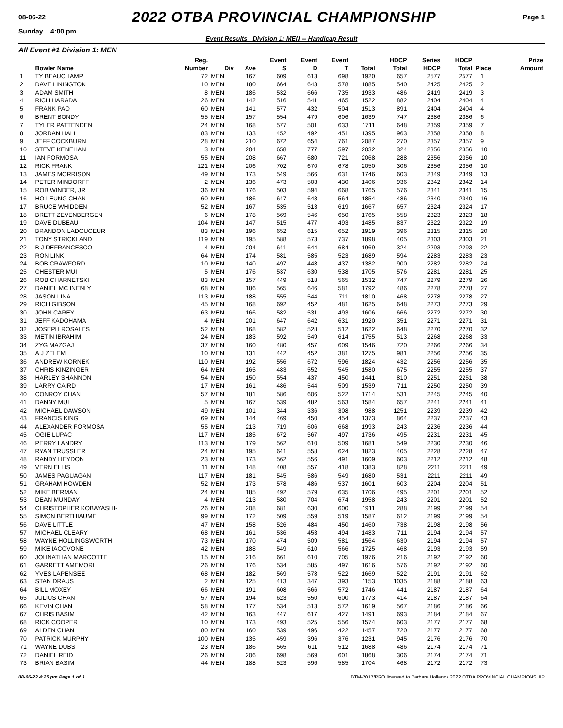08-06-22 2022 OTBA PROVINCIAL CHAMPIONSHIP Page 1
Sunday 4:00 pm
Event Results Division 1: MEN -- Handicap Result
All Event #1 Division 1: MEN
| | | Reg. | | | Event | Event | Event | | HDCP | Series | HDCP | | Prize |
| --- | --- | --- | --- | --- | --- | --- | --- | --- | --- | --- | --- | --- | --- |
| | Bowler Name | Number | Div | Ave | S | D | T | Total | Total | HDCP | Total | Place | Amount |
| 1 | TY BEAUCHAMP | 72 | MEN | 167 | 609 | 613 | 698 | 1920 | 657 | 2577 | 2577 | 1 | |
| 2 | DAVE LININGTON | 10 | MEN | 180 | 664 | 643 | 578 | 1885 | 540 | 2425 | 2425 | 2 | |
| 3 | ADAM SMITH | 8 | MEN | 186 | 532 | 666 | 735 | 1933 | 486 | 2419 | 2419 | 3 | |
| 4 | RICH HARADA | 26 | MEN | 142 | 516 | 541 | 465 | 1522 | 882 | 2404 | 2404 | 4 | |
| 5 | FRANK PAO | 60 | MEN | 141 | 577 | 432 | 504 | 1513 | 891 | 2404 | 2404 | 4 | |
| 6 | BRENT BONDY | 55 | MEN | 157 | 554 | 479 | 606 | 1639 | 747 | 2386 | 2386 | 6 | |
| 7 | TYLER PATTENDEN | 24 | MEN | 168 | 577 | 501 | 633 | 1711 | 648 | 2359 | 2359 | 7 | |
| 8 | JORDAN HALL | 83 | MEN | 133 | 452 | 492 | 451 | 1395 | 963 | 2358 | 2358 | 8 | |
| 9 | JEFF COCKBURN | 28 | MEN | 210 | 672 | 654 | 761 | 2087 | 270 | 2357 | 2357 | 9 | |
| 10 | STEVE KENEHAN | 3 | MEN | 204 | 658 | 777 | 597 | 2032 | 324 | 2356 | 2356 | 10 | |
| 11 | IAN FORMOSA | 55 | MEN | 208 | 667 | 680 | 721 | 2068 | 288 | 2356 | 2356 | 10 | |
| 12 | RICK FRANK | 121 | MEN | 206 | 702 | 670 | 678 | 2050 | 306 | 2356 | 2356 | 10 | |
| 13 | JAMES MORRISON | 49 | MEN | 173 | 549 | 566 | 631 | 1746 | 603 | 2349 | 2349 | 13 | |
| 14 | PETER MINDORFF | 2 | MEN | 136 | 473 | 503 | 430 | 1406 | 936 | 2342 | 2342 | 14 | |
| 15 | ROB WINDER, JR | 36 | MEN | 176 | 503 | 594 | 668 | 1765 | 576 | 2341 | 2341 | 15 | |
| 16 | HO LEUNG CHAN | 60 | MEN | 186 | 647 | 643 | 564 | 1854 | 486 | 2340 | 2340 | 16 | |
| 17 | BRUCE WHIDDEN | 52 | MEN | 167 | 535 | 513 | 619 | 1667 | 657 | 2324 | 2324 | 17 | |
| 18 | BRETT ZEVENBERGEN | 6 | MEN | 178 | 569 | 546 | 650 | 1765 | 558 | 2323 | 2323 | 18 | |
| 19 | DAVE DUBEAU | 104 | MEN | 147 | 515 | 477 | 493 | 1485 | 837 | 2322 | 2322 | 19 | |
| 20 | BRANDON LADOUCEUR | 83 | MEN | 196 | 652 | 615 | 652 | 1919 | 396 | 2315 | 2315 | 20 | |
| 21 | TONY STRICKLAND | 119 | MEN | 195 | 588 | 573 | 737 | 1898 | 405 | 2303 | 2303 | 21 | |
| 22 | B J DEFRANCESCO | 4 | MEN | 204 | 641 | 644 | 684 | 1969 | 324 | 2293 | 2293 | 22 | |
| 23 | RON LINK | 64 | MEN | 174 | 581 | 585 | 523 | 1689 | 594 | 2283 | 2283 | 23 | |
| 24 | BOB CRAWFORD | 10 | MEN | 140 | 497 | 448 | 437 | 1382 | 900 | 2282 | 2282 | 24 | |
| 25 | CHESTER MUI | 5 | MEN | 176 | 537 | 630 | 538 | 1705 | 576 | 2281 | 2281 | 25 | |
| 26 | ROB CHARNETSKI | 83 | MEN | 157 | 449 | 518 | 565 | 1532 | 747 | 2279 | 2279 | 26 | |
| 27 | DANIEL MC INENLY | 68 | MEN | 186 | 565 | 646 | 581 | 1792 | 486 | 2278 | 2278 | 27 | |
| 28 | JASON LINA | 113 | MEN | 188 | 555 | 544 | 711 | 1810 | 468 | 2278 | 2278 | 27 | |
| 29 | RICH GIBSON | 45 | MEN | 168 | 692 | 452 | 481 | 1625 | 648 | 2273 | 2273 | 29 | |
| 30 | JOHN CAREY | 63 | MEN | 166 | 582 | 531 | 493 | 1606 | 666 | 2272 | 2272 | 30 | |
| 31 | JEFF KADOHAMA | 4 | MEN | 201 | 647 | 642 | 631 | 1920 | 351 | 2271 | 2271 | 31 | |
| 32 | JOSEPH ROSALES | 52 | MEN | 168 | 582 | 528 | 512 | 1622 | 648 | 2270 | 2270 | 32 | |
| 33 | METIN IBRAHIM | 24 | MEN | 183 | 592 | 549 | 614 | 1755 | 513 | 2268 | 2268 | 33 | |
| 34 | ZYG MAZGAJ | 37 | MEN | 160 | 480 | 457 | 609 | 1546 | 720 | 2266 | 2266 | 34 | |
| 35 | A J ZELEM | 10 | MEN | 131 | 442 | 452 | 381 | 1275 | 981 | 2256 | 2256 | 35 | |
| 36 | ANDREW KORNEK | 110 | MEN | 192 | 556 | 672 | 596 | 1824 | 432 | 2256 | 2256 | 35 | |
| 37 | CHRIS KINZINGER | 64 | MEN | 165 | 483 | 552 | 545 | 1580 | 675 | 2255 | 2255 | 37 | |
| 38 | HARLEY SHANNON | 54 | MEN | 150 | 554 | 437 | 450 | 1441 | 810 | 2251 | 2251 | 38 | |
| 39 | LARRY CAIRD | 17 | MEN | 161 | 486 | 544 | 509 | 1539 | 711 | 2250 | 2250 | 39 | |
| 40 | CONROY CHAN | 57 | MEN | 181 | 586 | 606 | 522 | 1714 | 531 | 2245 | 2245 | 40 | |
| 41 | DANNY MUI | 5 | MEN | 167 | 539 | 482 | 563 | 1584 | 657 | 2241 | 2241 | 41 | |
| 42 | MICHAEL DAWSON | 49 | MEN | 101 | 344 | 336 | 308 | 988 | 1251 | 2239 | 2239 | 42 | |
| 43 | FRANCIS KING | 69 | MEN | 144 | 469 | 450 | 454 | 1373 | 864 | 2237 | 2237 | 43 | |
| 44 | ALEXANDER FORMOSA | 55 | MEN | 213 | 719 | 606 | 668 | 1993 | 243 | 2236 | 2236 | 44 | |
| 45 | OGIE LUPAC | 117 | MEN | 185 | 672 | 567 | 497 | 1736 | 495 | 2231 | 2231 | 45 | |
| 46 | PERRY LANDRY | 113 | MEN | 179 | 562 | 610 | 509 | 1681 | 549 | 2230 | 2230 | 46 | |
| 47 | RYAN TRUSSLER | 24 | MEN | 195 | 641 | 558 | 624 | 1823 | 405 | 2228 | 2228 | 47 | |
| 48 | RANDY HEYDON | 23 | MEN | 173 | 562 | 556 | 491 | 1609 | 603 | 2212 | 2212 | 48 | |
| 49 | VERN ELLIS | 11 | MEN | 148 | 408 | 557 | 418 | 1383 | 828 | 2211 | 2211 | 49 | |
| 50 | JAMES PAGUAGAN | 117 | MEN | 181 | 545 | 586 | 549 | 1680 | 531 | 2211 | 2211 | 49 | |
| 51 | GRAHAM HOWDEN | 52 | MEN | 173 | 578 | 486 | 537 | 1601 | 603 | 2204 | 2204 | 51 | |
| 52 | MIKE BERMAN | 24 | MEN | 185 | 492 | 579 | 635 | 1706 | 495 | 2201 | 2201 | 52 | |
| 53 | DEAN MUNDAY | 4 | MEN | 213 | 580 | 704 | 674 | 1958 | 243 | 2201 | 2201 | 52 | |
| 54 | CHRISTOPHER KOBAYASHI- | 26 | MEN | 208 | 681 | 630 | 600 | 1911 | 288 | 2199 | 2199 | 54 | |
| 55 | SIMON BERTHIAUME | 99 | MEN | 172 | 509 | 559 | 519 | 1587 | 612 | 2199 | 2199 | 54 | |
| 56 | DAVE LITTLE | 47 | MEN | 158 | 526 | 484 | 450 | 1460 | 738 | 2198 | 2198 | 56 | |
| 57 | MICHAEL CLEARY | 68 | MEN | 161 | 536 | 453 | 494 | 1483 | 711 | 2194 | 2194 | 57 | |
| 58 | WAYNE HOLLINGSWORTH | 73 | MEN | 170 | 474 | 509 | 581 | 1564 | 630 | 2194 | 2194 | 57 | |
| 59 | MIKE IACOVONE | 42 | MEN | 188 | 549 | 610 | 566 | 1725 | 468 | 2193 | 2193 | 59 | |
| 60 | JOHNATHAN MARCOTTE | 15 | MEN | 216 | 661 | 610 | 705 | 1976 | 216 | 2192 | 2192 | 60 | |
| 61 | GARRETT AMEMORI | 26 | MEN | 176 | 534 | 585 | 497 | 1616 | 576 | 2192 | 2192 | 60 | |
| 62 | YVES LAPENSEE | 68 | MEN | 182 | 569 | 578 | 522 | 1669 | 522 | 2191 | 2191 | 62 | |
| 63 | STAN DRAUS | 2 | MEN | 125 | 413 | 347 | 393 | 1153 | 1035 | 2188 | 2188 | 63 | |
| 64 | BILL MOXEY | 66 | MEN | 191 | 608 | 566 | 572 | 1746 | 441 | 2187 | 2187 | 64 | |
| 65 | JULIUS CHAN | 57 | MEN | 194 | 623 | 550 | 600 | 1773 | 414 | 2187 | 2187 | 64 | |
| 66 | KEVIN CHAN | 58 | MEN | 177 | 534 | 513 | 572 | 1619 | 567 | 2186 | 2186 | 66 | |
| 67 | CHRIS BASIM | 42 | MEN | 163 | 447 | 617 | 427 | 1491 | 693 | 2184 | 2184 | 67 | |
| 68 | RICK COOPER | 10 | MEN | 173 | 493 | 525 | 556 | 1574 | 603 | 2177 | 2177 | 68 | |
| 69 | ALDEN CHAN | 80 | MEN | 160 | 539 | 496 | 422 | 1457 | 720 | 2177 | 2177 | 68 | |
| 70 | PATRICK MURPHY | 100 | MEN | 135 | 459 | 396 | 376 | 1231 | 945 | 2176 | 2176 | 70 | |
| 71 | WAYNE DUBS | 23 | MEN | 186 | 565 | 611 | 512 | 1688 | 486 | 2174 | 2174 | 71 | |
| 72 | DANIEL REID | 26 | MEN | 206 | 698 | 569 | 601 | 1868 | 306 | 2174 | 2174 | 71 | |
| 73 | BRIAN BASIM | 44 | MEN | 188 | 523 | 596 | 585 | 1704 | 468 | 2172 | 2172 | 73 | |
08-06-22 4:25 pm Page 1 of 3 BTM-2017/PRO licensed to Barbara Hollands 2022 OTBA PROVINCIAL CHAMPIONSHIP